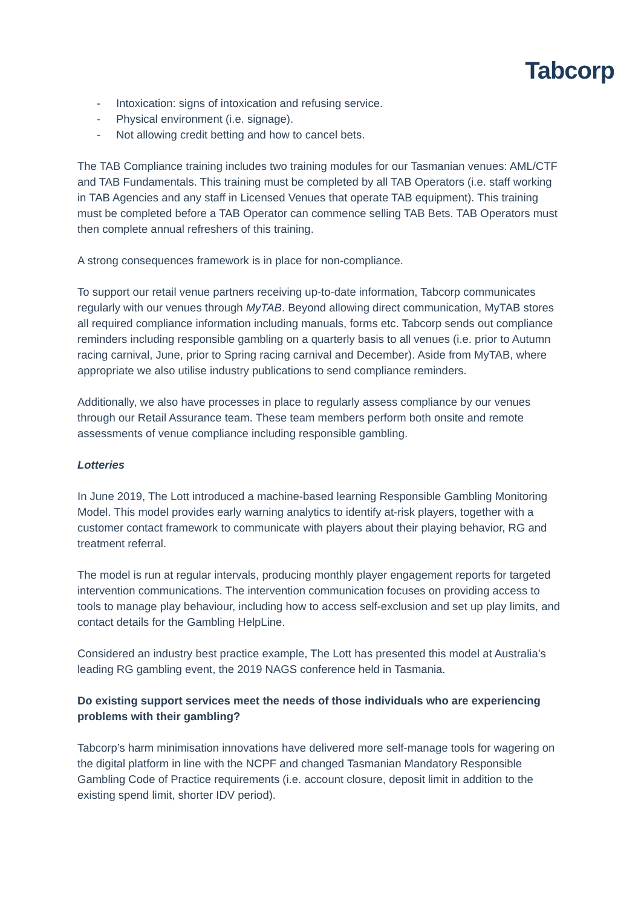Tabcorp
- Intoxication: signs of intoxication and refusing service.
- Physical environment (i.e. signage).
- Not allowing credit betting and how to cancel bets.
The TAB Compliance training includes two training modules for our Tasmanian venues: AML/CTF and TAB Fundamentals. This training must be completed by all TAB Operators (i.e. staff working in TAB Agencies and any staff in Licensed Venues that operate TAB equipment). This training must be completed before a TAB Operator can commence selling TAB Bets. TAB Operators must then complete annual refreshers of this training.
A strong consequences framework is in place for non-compliance.
To support our retail venue partners receiving up-to-date information, Tabcorp communicates regularly with our venues through MyTAB. Beyond allowing direct communication, MyTAB stores all required compliance information including manuals, forms etc. Tabcorp sends out compliance reminders including responsible gambling on a quarterly basis to all venues (i.e. prior to Autumn racing carnival, June, prior to Spring racing carnival and December). Aside from MyTAB, where appropriate we also utilise industry publications to send compliance reminders.
Additionally, we also have processes in place to regularly assess compliance by our venues through our Retail Assurance team. These team members perform both onsite and remote assessments of venue compliance including responsible gambling.
Lotteries
In June 2019, The Lott introduced a machine-based learning Responsible Gambling Monitoring Model. This model provides early warning analytics to identify at-risk players, together with a customer contact framework to communicate with players about their playing behavior, RG and treatment referral.
The model is run at regular intervals, producing monthly player engagement reports for targeted intervention communications. The intervention communication focuses on providing access to tools to manage play behaviour, including how to access self-exclusion and set up play limits, and contact details for the Gambling HelpLine.
Considered an industry best practice example, The Lott has presented this model at Australia’s leading RG gambling event, the 2019 NAGS conference held in Tasmania.
Do existing support services meet the needs of those individuals who are experiencing problems with their gambling?
Tabcorp’s harm minimisation innovations have delivered more self-manage tools for wagering on the digital platform in line with the NCPF and changed Tasmanian Mandatory Responsible Gambling Code of Practice requirements (i.e. account closure, deposit limit in addition to the existing spend limit, shorter IDV period).